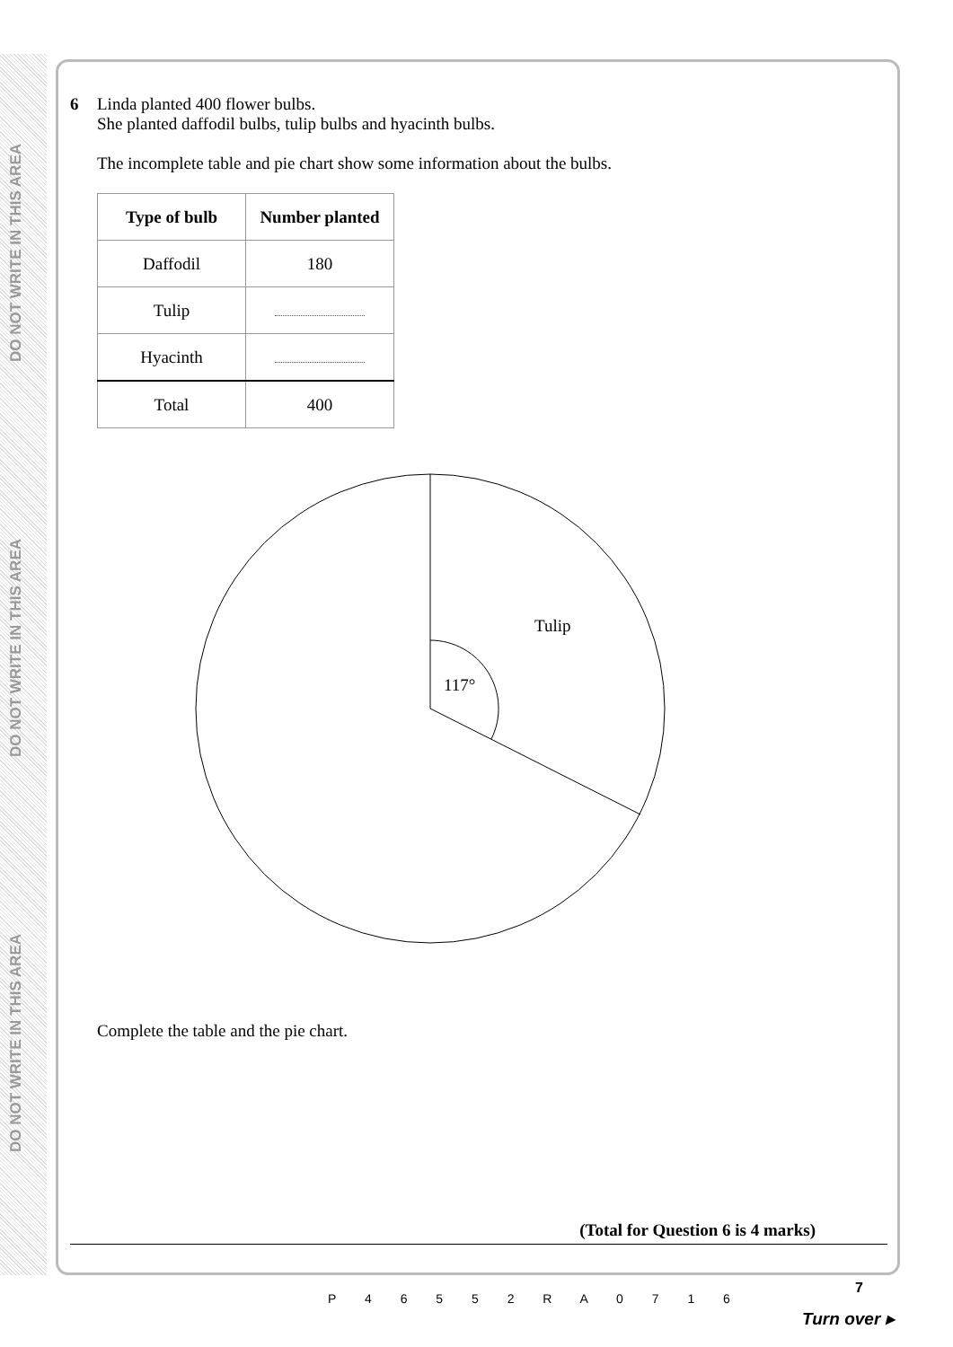DO NOT WRITE IN THIS AREA
DO NOT WRITE IN THIS AREA
DO NOT WRITE IN THIS AREA
6 Linda planted 400 flower bulbs.
She planted daffodil bulbs, tulip bulbs and hyacinth bulbs.
The incomplete table and pie chart show some information about the bulbs.
| Type of bulb | Number planted |
| --- | --- |
| Daffodil | 180 |
| Tulip | |
| Hyacinth | |
| Total | 400 |
Tulip
117°
Complete the table and the pie chart.
(Total for Question 6 is 4 marks)
P 4 6 5 5 2 R A 0 7 1 6
7
Turn over ▸